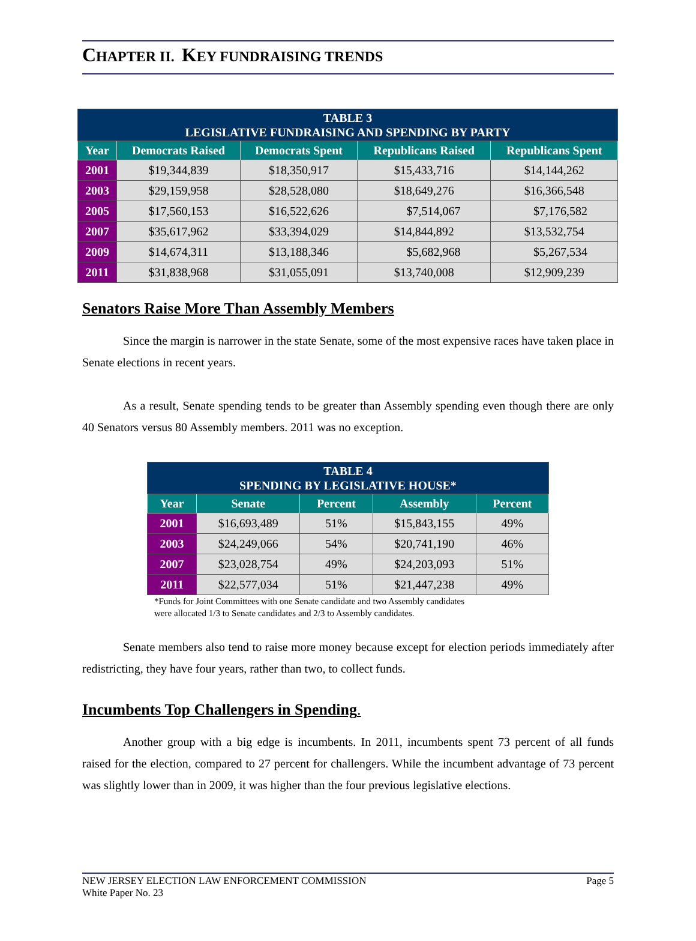CHAPTER II. KEY FUNDRAISING TRENDS
| TABLE 3 LEGISLATIVE FUNDRAISING AND SPENDING BY PARTY | | | | |
| Year | Democrats Raised | Democrats Spent | Republicans Raised | Republicans Spent |
| 2001 | $19,344,839 | $18,350,917 | $15,433,716 | $14,144,262 |
| 2003 | $29,159,958 | $28,528,080 | $18,649,276 | $16,366,548 |
| 2005 | $17,560,153 | $16,522,626 | $7,514,067 | $7,176,582 |
| 2007 | $35,617,962 | $33,394,029 | $14,844,892 | $13,532,754 |
| 2009 | $14,674,311 | $13,188,346 | $5,682,968 | $5,267,534 |
| 2011 | $31,838,968 | $31,055,091 | $13,740,008 | $12,909,239 |
Senators Raise More Than Assembly Members
Since the margin is narrower in the state Senate, some of the most expensive races have taken place in Senate elections in recent years.
As a result, Senate spending tends to be greater than Assembly spending even though there are only 40 Senators versus 80 Assembly members. 2011 was no exception.
| TABLE 4 SPENDING BY LEGISLATIVE HOUSE* | | | | |
| Year | Senate | Percent | Assembly | Percent |
| 2001 | $16,693,489 | 51% | $15,843,155 | 49% |
| 2003 | $24,249,066 | 54% | $20,741,190 | 46% |
| 2007 | $23,028,754 | 49% | $24,203,093 | 51% |
| 2011 | $22,577,034 | 51% | $21,447,238 | 49% |
*Funds for Joint Committees with one Senate candidate and two Assembly candidates
were allocated 1/3 to Senate candidates and 2/3 to Assembly candidates.
Senate members also tend to raise more money because except for election periods immediately after redistricting, they have four years, rather than two, to collect funds.
Incumbents Top Challengers in Spending.
Another group with a big edge is incumbents. In 2011, incumbents spent 73 percent of all funds raised for the election, compared to 27 percent for challengers. While the incumbent advantage of 73 percent was slightly lower than in 2009, it was higher than the four previous legislative elections.
NEW JERSEY ELECTION LAW ENFORCEMENT COMMISSION Page 5
White Paper No. 23